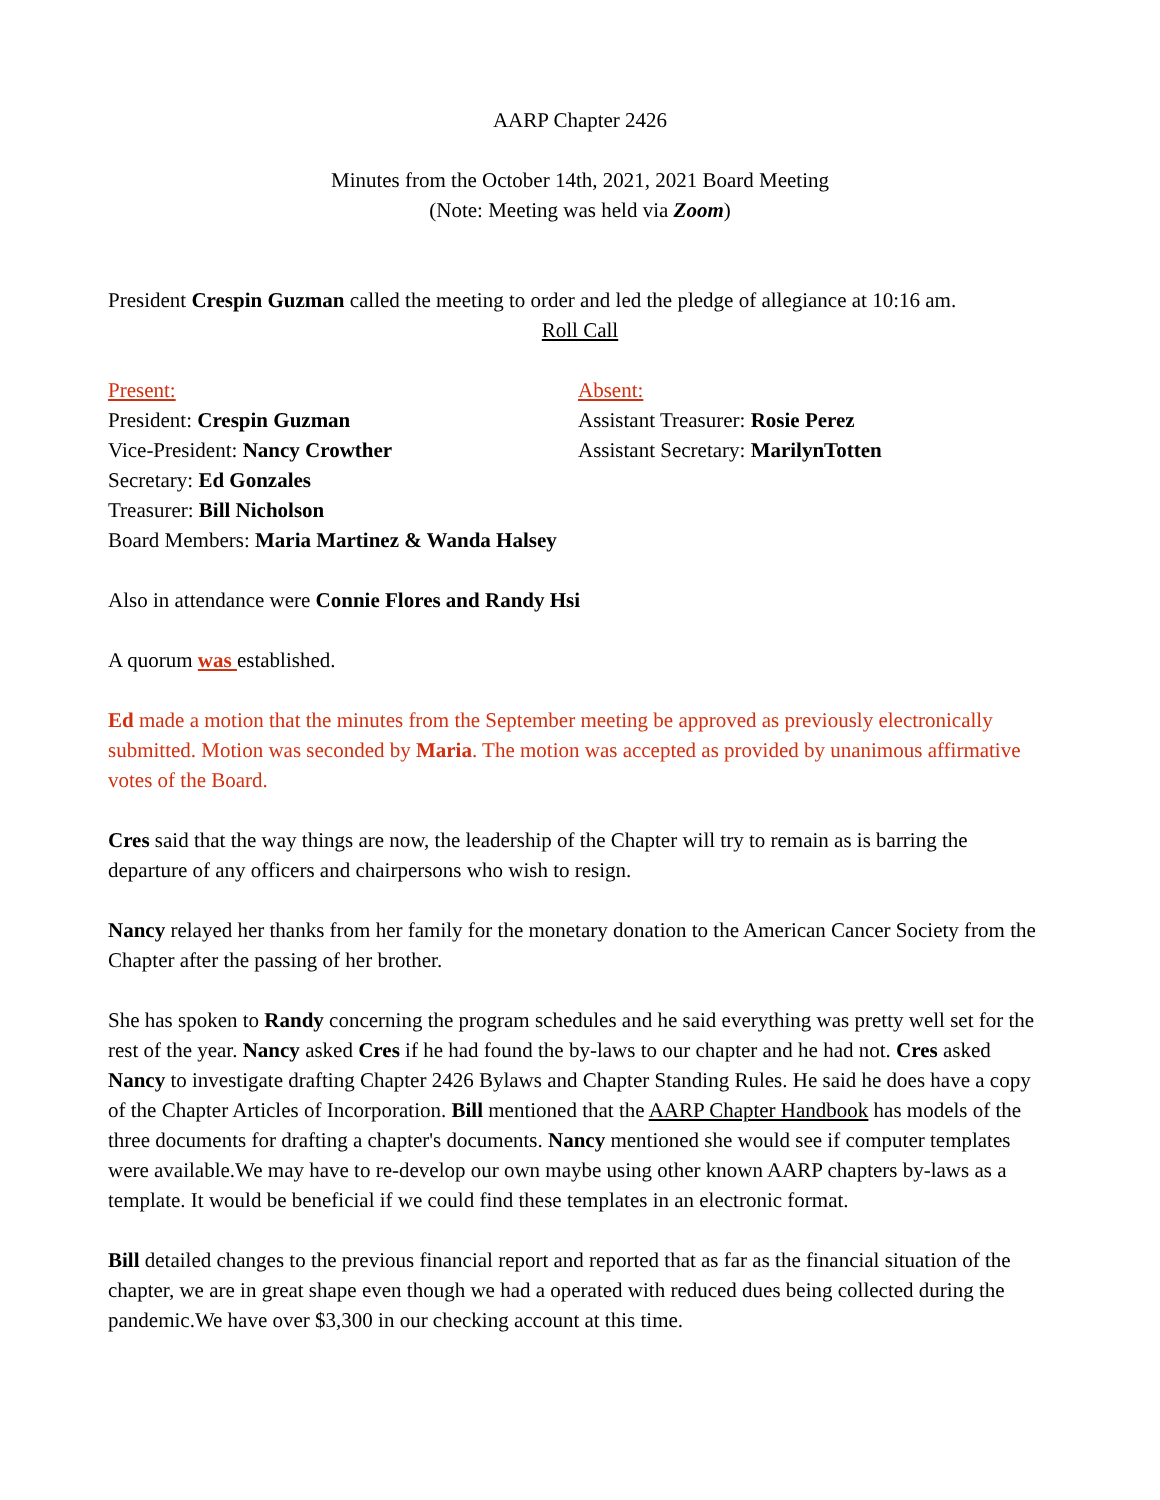AARP Chapter 2426
Minutes from the October 14th, 2021, 2021 Board Meeting
(Note: Meeting was held via Zoom)
President Crespin Guzman called the meeting to order and led the pledge of allegiance at 10:16 am.
Roll Call
Present:
President: Crespin Guzman
Vice-President: Nancy Crowther
Secretary: Ed Gonzales
Treasurer: Bill Nicholson
Board Members: Maria Martinez & Wanda Halsey
Absent:
Assistant Treasurer: Rosie Perez
Assistant Secretary: MarilynTotten
Also in attendance were Connie Flores and Randy Hsi
A quorum was established.
Ed made a motion that the minutes from the September meeting be approved as previously electronically submitted. Motion was seconded by Maria. The motion was accepted as provided by unanimous affirmative votes of the Board.
Cres said that the way things are now, the leadership of the Chapter will try to remain as is barring the departure of any officers and chairpersons who wish to resign.
Nancy relayed her thanks from her family for the monetary donation to the American Cancer Society from the Chapter after the passing of her brother.
She has spoken to Randy concerning the program schedules and he said everything was pretty well set for the rest of the year. Nancy asked Cres if he had found the by-laws to our chapter and he had not. Cres asked Nancy to investigate drafting Chapter 2426 Bylaws and Chapter Standing Rules. He said he does have a copy of the Chapter Articles of Incorporation. Bill mentioned that the AARP Chapter Handbook has models of the three documents for drafting a chapter's documents. Nancy mentioned she would see if computer templates were available.We may have to re-develop our own maybe using other known AARP chapters by-laws as a template. It would be beneficial if we could find these templates in an electronic format.
Bill detailed changes to the previous financial report and reported that as far as the financial situation of the chapter, we are in great shape even though we had a operated with reduced dues being collected during the pandemic.We have over $3,300 in our checking account at this time.